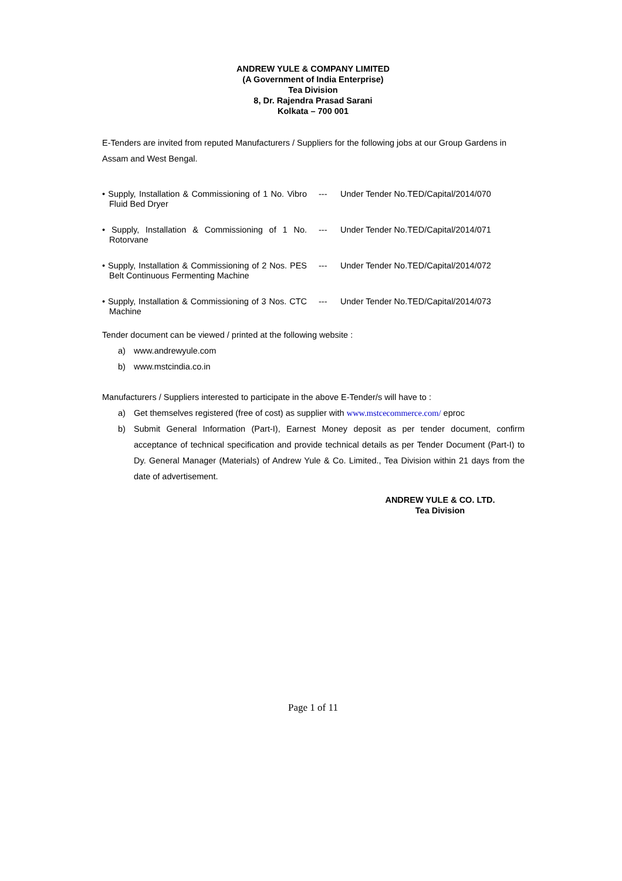ANDREW YULE & COMPANY LIMITED
(A Government of India Enterprise)
Tea Division
8, Dr. Rajendra Prasad Sarani
Kolkata – 700 001
E-Tenders are invited from reputed Manufacturers / Suppliers for the following jobs at our Group Gardens in Assam and West Bengal.
• Supply, Installation & Commissioning of 1 No. Vibro Fluid Bed Dryer
--- Under Tender No.TED/Capital/2014/070
• Supply, Installation & Commissioning of 1 No. Rotorvane
--- Under Tender No.TED/Capital/2014/071
• Supply, Installation & Commissioning of 2 Nos. PES Belt Continuous Fermenting Machine
--- Under Tender No.TED/Capital/2014/072
• Supply, Installation & Commissioning of 3 Nos. CTC Machine
--- Under Tender No.TED/Capital/2014/073
Tender document can be viewed / printed at the following website :
a) www.andrewyule.com
b) www.mstcindia.co.in
Manufacturers / Suppliers interested to participate in the above E-Tender/s will have to :
a) Get themselves registered (free of cost) as supplier with www.mstcecommerce.com/ eproc
b) Submit General Information (Part-I), Earnest Money deposit as per tender document, confirm acceptance of technical specification and provide technical details as per Tender Document (Part-I) to Dy. General Manager (Materials) of Andrew Yule & Co. Limited., Tea Division within 21 days from the date of advertisement.
ANDREW YULE & CO. LTD.
Tea Division
Page 1 of 11